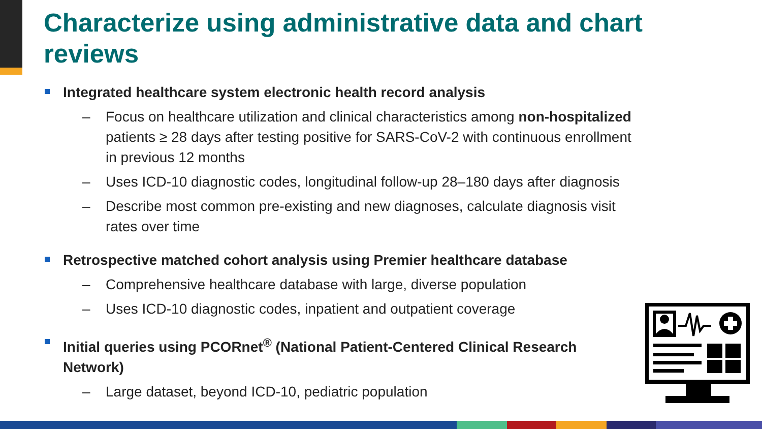Characterize using administrative data and chart reviews
Integrated healthcare system electronic health record analysis
– Focus on healthcare utilization and clinical characteristics among non-hospitalized patients ≥ 28 days after testing positive for SARS-CoV-2 with continuous enrollment in previous 12 months
– Uses ICD-10 diagnostic codes, longitudinal follow-up 28–180 days after diagnosis
– Describe most common pre-existing and new diagnoses, calculate diagnosis visit rates over time
Retrospective matched cohort analysis using Premier healthcare database
– Comprehensive healthcare database with large, diverse population
– Uses ICD-10 diagnostic codes, inpatient and outpatient coverage
Initial queries using PCORnet<sup>®</sup> (National Patient-Centered Clinical Research Network)
– Large dataset, beyond ICD-10, pediatric population